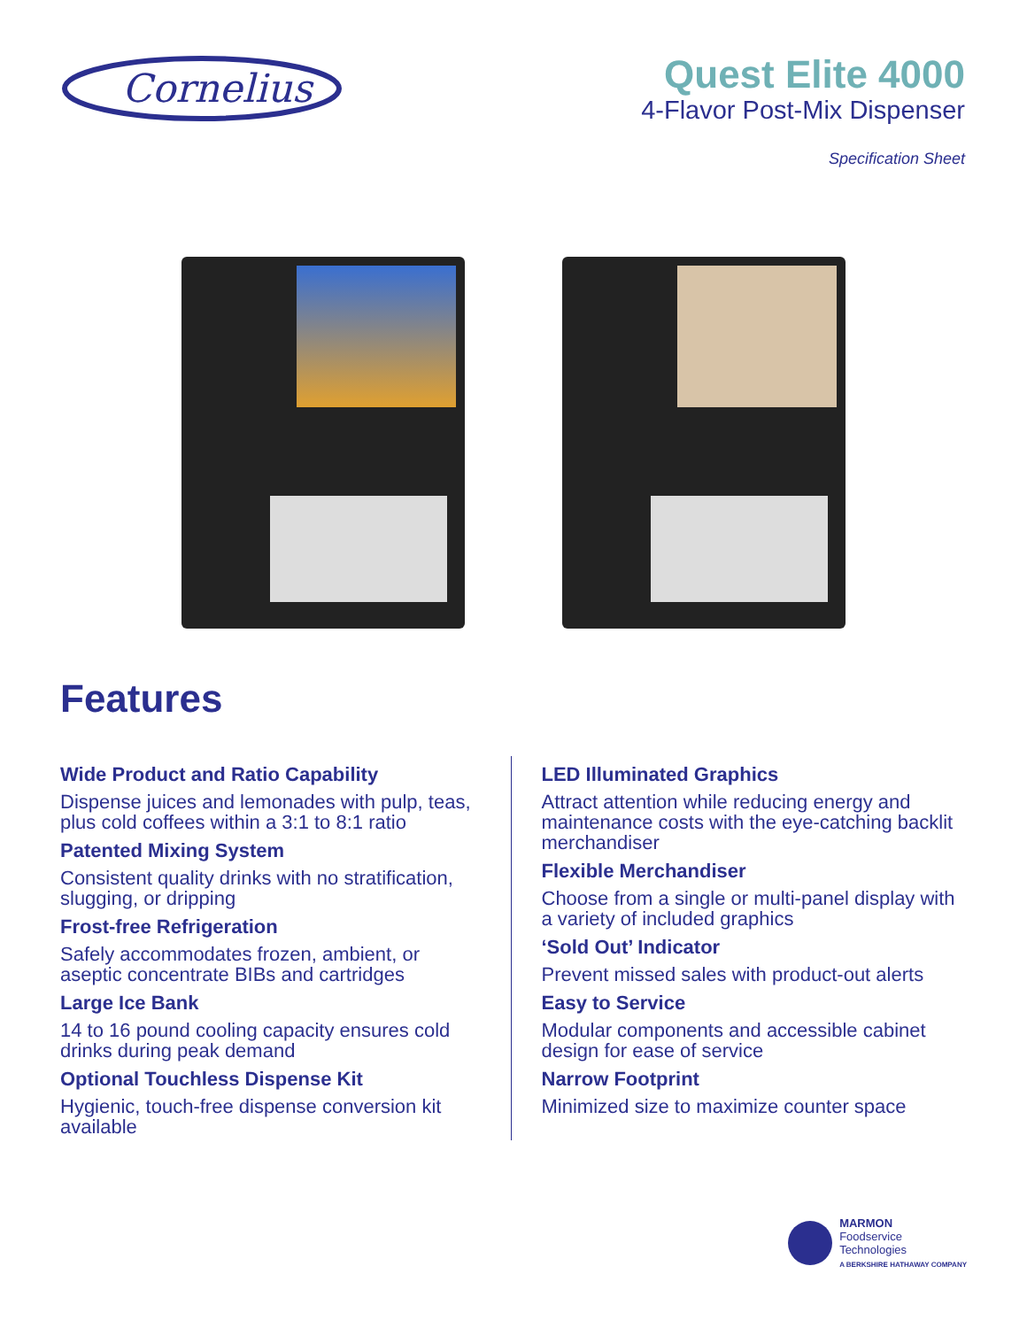Cornelius
Quest Elite 4000
4-Flavor Post-Mix Dispenser
Specification Sheet
Features
Wide Product and Ratio Capability
Dispense juices and lemonades with pulp, teas, plus cold coffees within a 3:1 to 8:1 ratio
Patented Mixing System
Consistent quality drinks with no stratification, slugging, or dripping
Frost-free Refrigeration
Safely accommodates frozen, ambient, or aseptic concentrate BIBs and cartridges
Large Ice Bank
14 to 16 pound cooling capacity ensures cold drinks during peak demand
Optional Touchless Dispense Kit
Hygienic, touch-free dispense conversion kit available
LED Illuminated Graphics
Attract attention while reducing energy and maintenance costs with the eye-catching backlit merchandiser
Flexible Merchandiser
Choose from a single or multi-panel display with a variety of included graphics
‘Sold Out’ Indicator
Prevent missed sales with product-out alerts
Easy to Service
Modular components and accessible cabinet design for ease of service
Narrow Footprint
Minimized size to maximize counter space
MARMON
Foodservice
Technologies
A BERKSHIRE HATHAWAY COMPANY